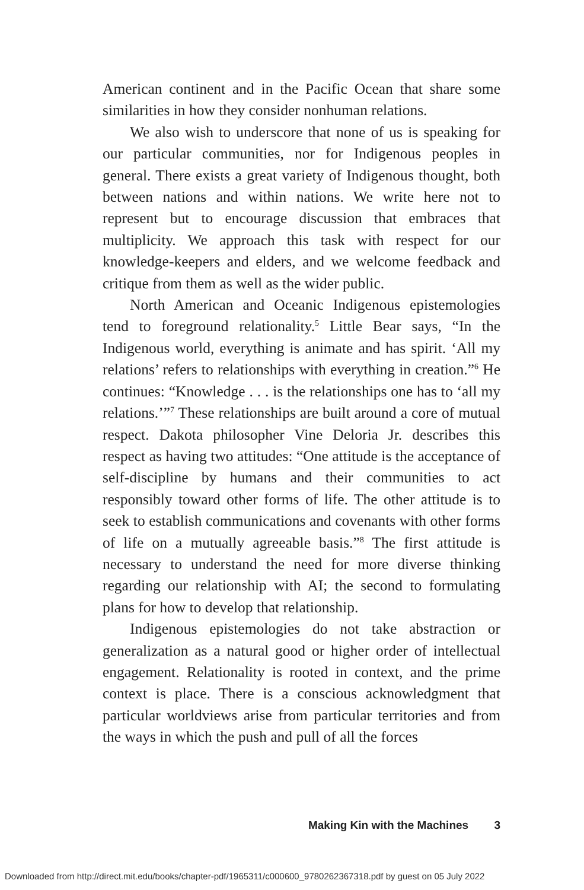American continent and in the Pacific Ocean that share some similarities in how they consider nonhuman relations.
We also wish to underscore that none of us is speaking for our particular communities, nor for Indigenous peoples in general. There exists a great variety of Indigenous thought, both between nations and within nations. We write here not to represent but to encourage discussion that embraces that multiplicity. We approach this task with respect for our knowledge-keepers and elders, and we welcome feedback and critique from them as well as the wider public.
North American and Oceanic Indigenous epistemologies tend to foreground relationality.<sup>5</sup> Little Bear says, “In the Indigenous world, everything is animate and has spirit. ‘All my relations’ refers to relationships with everything in creation.”<sup>6</sup> He continues: “Knowledge . . . is the relationships one has to ‘all my relations.’”<sup>7</sup> These relationships are built around a core of mutual respect. Dakota philosopher Vine Deloria Jr. describes this respect as having two attitudes: “One attitude is the acceptance of self-discipline by humans and their communities to act responsibly toward other forms of life. The other attitude is to seek to establish communications and covenants with other forms of life on a mutually agreeable basis.”<sup>8</sup> The first attitude is necessary to understand the need for more diverse thinking regarding our relationship with AI; the second to formulating plans for how to develop that relationship.
Indigenous epistemologies do not take abstraction or generalization as a natural good or higher order of intellectual engagement. Relationality is rooted in context, and the prime context is place. There is a conscious acknowledgment that particular worldviews arise from particular territories and from the ways in which the push and pull of all the forces
Making Kin with the Machines 3
Downloaded from http://direct.mit.edu/books/chapter-pdf/1965311/c000600_9780262367318.pdf by guest on 05 July 2022